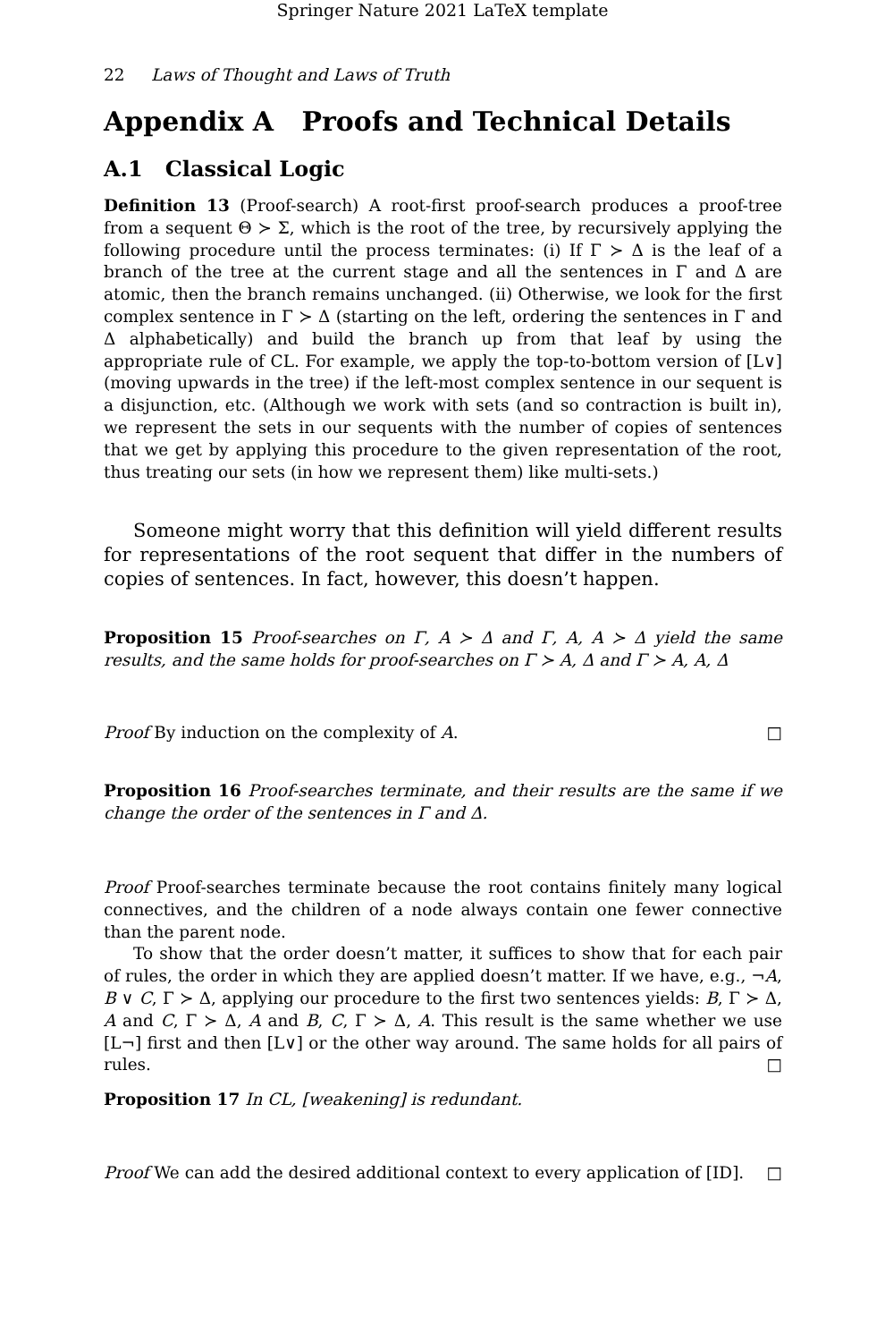Springer Nature 2021 LaTeX template
22 Laws of Thought and Laws of Truth
Appendix A Proofs and Technical Details
A.1 Classical Logic
Definition 13 (Proof-search) A root-first proof-search produces a proof-tree from a sequent Θ ≻ Σ, which is the root of the tree, by recursively applying the following procedure until the process terminates: (i) If Γ ≻ Δ is the leaf of a branch of the tree at the current stage and all the sentences in Γ and Δ are atomic, then the branch remains unchanged. (ii) Otherwise, we look for the first complex sentence in Γ ≻ Δ (starting on the left, ordering the sentences in Γ and Δ alphabetically) and build the branch up from that leaf by using the appropriate rule of CL. For example, we apply the top-to-bottom version of [L∨] (moving upwards in the tree) if the left-most complex sentence in our sequent is a disjunction, etc. (Although we work with sets (and so contraction is built in), we represent the sets in our sequents with the number of copies of sentences that we get by applying this procedure to the given representation of the root, thus treating our sets (in how we represent them) like multi-sets.)
Someone might worry that this definition will yield different results for representations of the root sequent that differ in the numbers of copies of sentences. In fact, however, this doesn’t happen.
Proposition 15 Proof-searches on Γ, A ≻ Δ and Γ, A, A ≻ Δ yield the same results, and the same holds for proof-searches on Γ ≻ A, Δ and Γ ≻ A, A, Δ
Proof By induction on the complexity of A. □
Proposition 16 Proof-searches terminate, and their results are the same if we change the order of the sentences in Γ and Δ.
Proof Proof-searches terminate because the root contains finitely many logical connectives, and the children of a node always contain one fewer connective than the parent node.
To show that the order doesn’t matter, it suffices to show that for each pair of rules, the order in which they are applied doesn’t matter. If we have, e.g., ¬A, B ∨ C, Γ ≻ Δ, applying our procedure to the first two sentences yields: B, Γ ≻ Δ, A and C, Γ ≻ Δ, A and B, C, Γ ≻ Δ, A. This result is the same whether we use [L¬] first and then [L∨] or the other way around. The same holds for all pairs of rules. □
Proposition 17 In CL, [weakening] is redundant.
Proof We can add the desired additional context to every application of [ID]. □